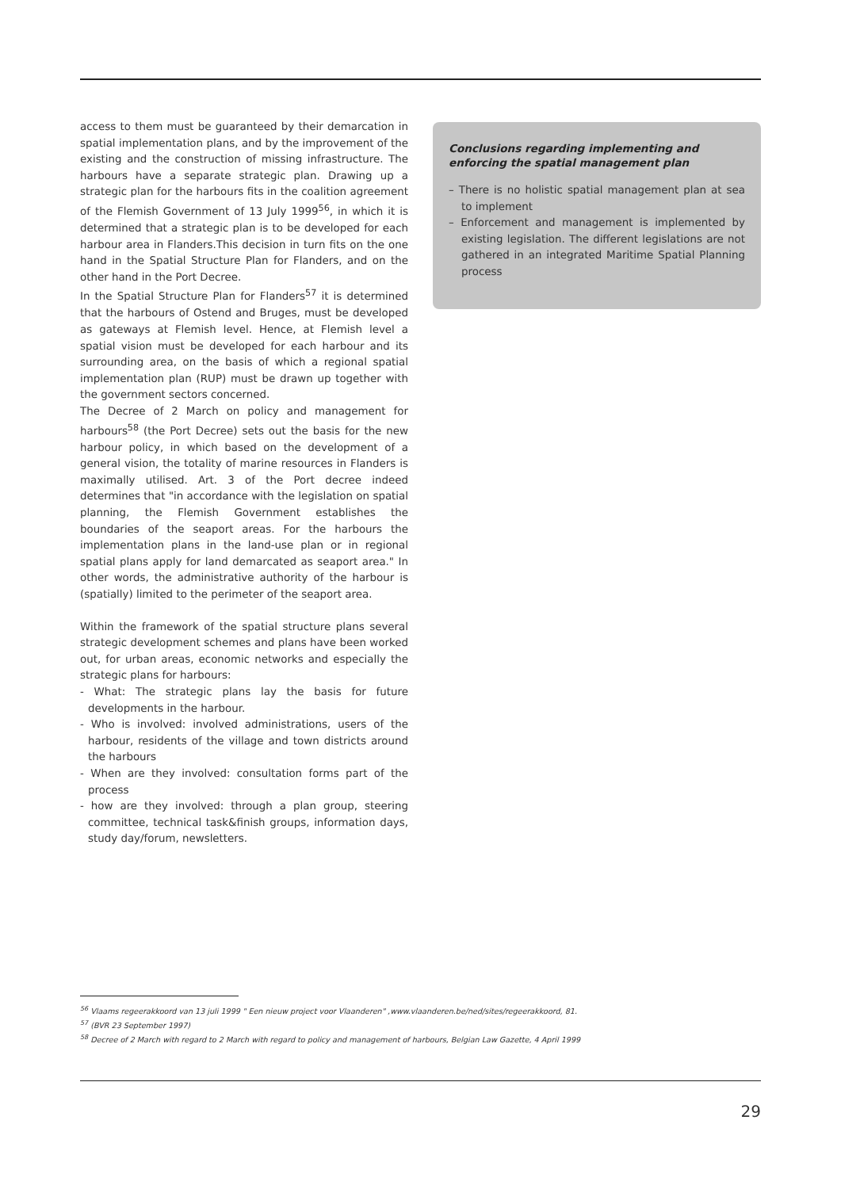access to them must be guaranteed by their demarcation in spatial implementation plans, and by the improvement of the existing and the construction of missing infrastructure. The harbours have a separate strategic plan. Drawing up a strategic plan for the harbours fits in the coalition agreement of the Flemish Government of 13 July 1999<sup>56</sup>, in which it is determined that a strategic plan is to be developed for each harbour area in Flanders.This decision in turn fits on the one hand in the Spatial Structure Plan for Flanders, and on the other hand in the Port Decree.
In the Spatial Structure Plan for Flanders<sup>57</sup> it is determined that the harbours of Ostend and Bruges, must be developed as gateways at Flemish level. Hence, at Flemish level a spatial vision must be developed for each harbour and its surrounding area, on the basis of which a regional spatial implementation plan (RUP) must be drawn up together with the government sectors concerned.
The Decree of 2 March on policy and management for harbours<sup>58</sup> (the Port Decree) sets out the basis for the new harbour policy, in which based on the development of a general vision, the totality of marine resources in Flanders is maximally utilised. Art. 3 of the Port decree indeed determines that "in accordance with the legislation on spatial planning, the Flemish Government establishes the boundaries of the seaport areas. For the harbours the implementation plans in the land-use plan or in regional spatial plans apply for land demarcated as seaport area." In other words, the administrative authority of the harbour is (spatially) limited to the perimeter of the seaport area.
Within the framework of the spatial structure plans several strategic development schemes and plans have been worked out, for urban areas, economic networks and especially the strategic plans for harbours:
- What: The strategic plans lay the basis for future developments in the harbour.
- Who is involved: involved administrations, users of the harbour, residents of the village and town districts around the harbours
- When are they involved: consultation forms part of the process
- how are they involved: through a plan group, steering committee, technical task&finish groups, information days, study day/forum, newsletters.
Conclusions regarding implementing and enforcing the spatial management plan
– There is no holistic spatial management plan at sea to implement
– Enforcement and management is implemented by existing legislation. The different legislations are not gathered in an integrated Maritime Spatial Planning process
<sup>56</sup> Vlaams regeerakkoord van 13 juli 1999 " Een nieuw project voor Vlaanderen" ,www.vlaanderen.be/ned/sites/regeerakkoord, 81.
<sup>57</sup> (BVR 23 September 1997)
<sup>58</sup> Decree of 2 March with regard to 2 March with regard to policy and management of harbours, Belgian Law Gazette, 4 April 1999
29